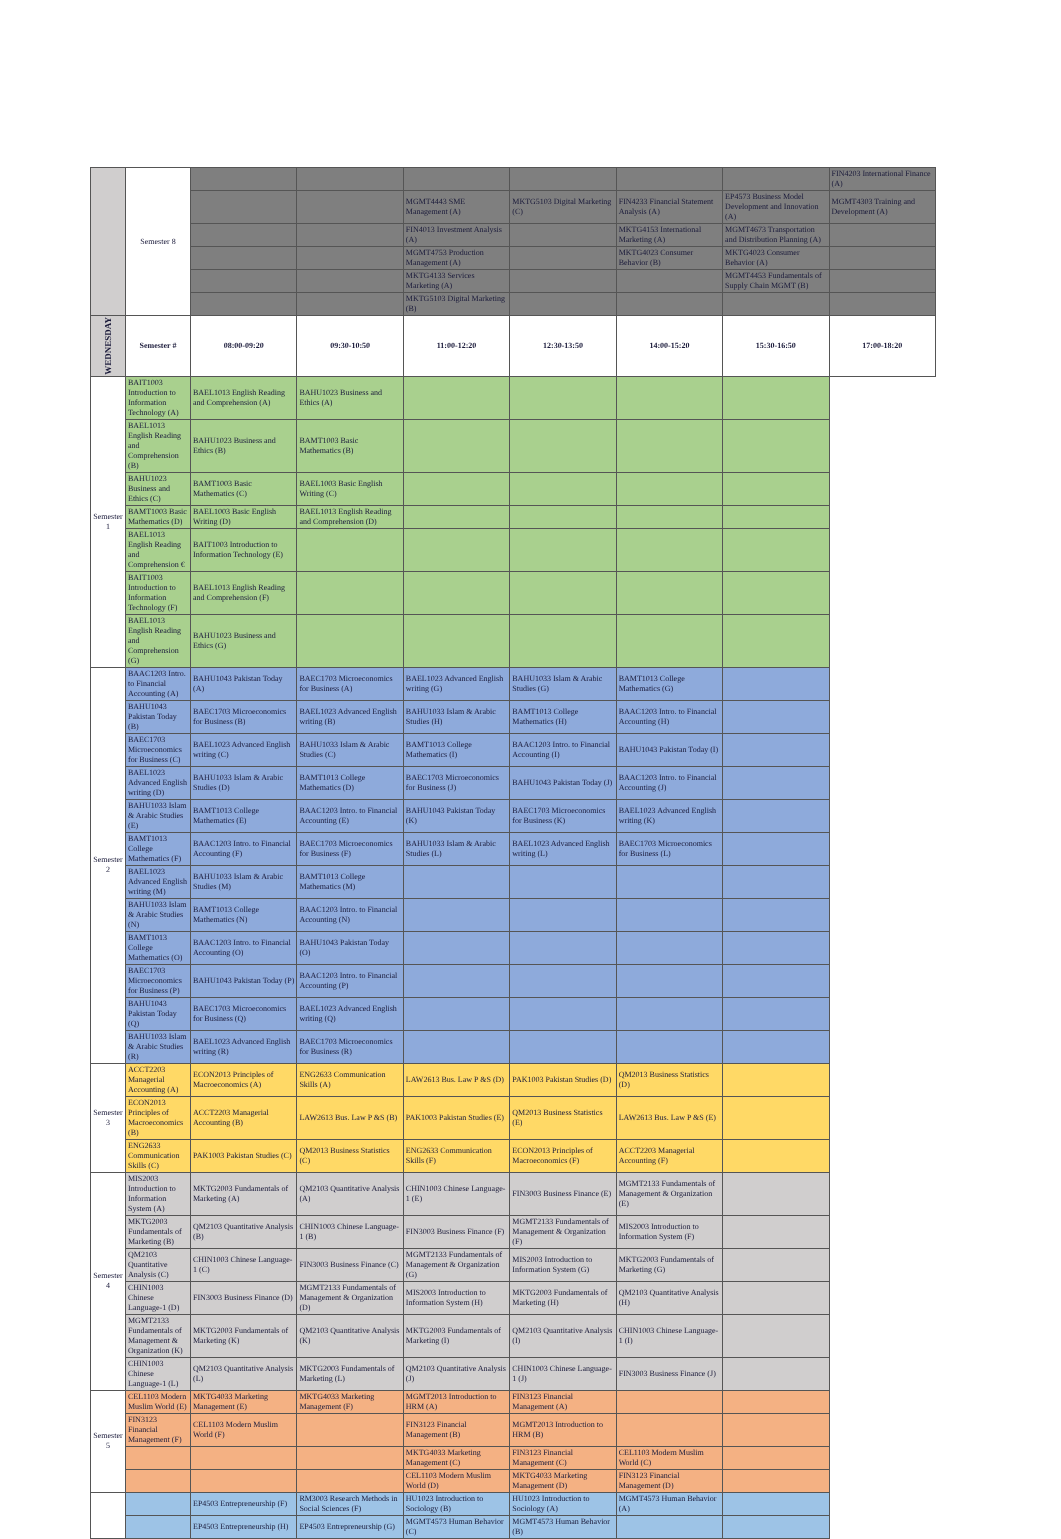| | Semester 8 | | | | | | | FIN4203 International Finance (A) |
| | | | | MGMT4443 SME Management (A) | MKTG5103 Digital Marketing (C) | FIN4233 Financial Statement Analysis (A) | EP4573 Business Model Development and Innovation (A) | MGMT4303 Training and Development (A) |
| | | | | FIN4013 Investment Analysis (A) | | MKTG4153 International Marketing (A) | MGMT4673 Transportation and Distribution Planning (A) | |
| | | | | MGMT4753 Production Management (A) | | MKTG4023 Consumer Behavior (B) | MKTG4023 Consumer Behavior (A) | |
| | | | | MKTG4133 Services Marketing (A) | | | MGMT4453 Fundamentals of Supply Chain MGMT (B) | |
| | | | | MKTG5103 Digital Marketing (B) | | | | |
| WEDNESDAY | Semester # | 08:00-09:20 | 09:30-10:50 | 11:00-12:20 | 12:30-13:50 | 14:00-15:20 | 15:30-16:50 | 17:00-18:20 |
| | Semester 1 | BAIT1003 Introduction to Information Technology (A) | BAEL1013 English Reading and Comprehension (A) | BAHU1023 Business and Ethics (A) | | | | |
| | | BAEL1013 English Reading and Comprehension (B) | BAHU1023 Business and Ethics (B) | BAMT1003 Basic Mathematics (B) | | | | |
| | | BAHU1023 Business and Ethics (C) | BAMT1003 Basic Mathematics (C) | BAEL1003 Basic English Writing (C) | | | | |
| | | BAMT1003 Basic Mathematics (D) | BAEL1003 Basic English Writing (D) | BAEL1013 English Reading and Comprehension (D) | | | | |
| | | BAEL1013 English Reading and Comprehension € | BAIT1003 Introduction to Information Technology (E) | | | | | |
| | | BAIT1003 Introduction to Information Technology (F) | BAEL1013 English Reading and Comprehension (F) | | | | | |
| | | BAEL1013 English Reading and Comprehension (G) | BAHU1023 Business and Ethics (G) | | | | | |
| | Semester 2 | BAAC1203 Intro. to Financial Accounting (A) | BAHU1043 Pakistan Today (A) | BAEC1703 Microeconomics for Business (A) | BAEL1023 Advanced English writing (G) | BAHU1033 Islam & Arabic Studies (G) | BAMT1013 College Mathematics (G) | |
| | | BAHU1043 Pakistan Today (B) | BAEC1703 Microeconomics for Business (B) | BAEL1023 Advanced English writing (B) | BAHU1033 Islam & Arabic Studies (H) | BAMT1013 College Mathematics (H) | BAAC1203 Intro. to Financial Accounting (H) | |
| | | BAEC1703 Microeconomics for Business (C) | BAEL1023 Advanced English writing (C) | BAHU1033 Islam & Arabic Studies (C) | BAMT1013 College Mathematics (I) | BAAC1203 Intro. to Financial Accounting (I) | BAHU1043 Pakistan Today (I) | |
| | | BAEL1023 Advanced English writing (D) | BAHU1033 Islam & Arabic Studies (D) | BAMT1013 College Mathematics (D) | BAEC1703 Microeconomics for Business (J) | BAHU1043 Pakistan Today (J) | BAAC1203 Intro. to Financial Accounting (J) | |
| | | BAHU1033 Islam & Arabic Studies (E) | BAMT1013 College Mathematics (E) | BAAC1203 Intro. to Financial Accounting (E) | BAHU1043 Pakistan Today (K) | BAEC1703 Microeconomics for Business (K) | BAEL1023 Advanced English writing (K) | |
| | | BAMT1013 College Mathematics (F) | BAAC1203 Intro. to Financial Accounting (F) | BAEC1703 Microeconomics for Business (F) | BAHU1033 Islam & Arabic Studies (L) | BAEL1023 Advanced English writing (L) | BAEC1703 Microeconomics for Business (L) | |
| | | BAEL1023 Advanced English writing (M) | BAHU1033 Islam & Arabic Studies (M) | BAMT1013 College Mathematics (M) | | | | |
| | | BAHU1033 Islam & Arabic Studies (N) | BAMT1013 College Mathematics (N) | BAAC1203 Intro. to Financial Accounting (N) | | | | |
| | | BAMT1013 College Mathematics (O) | BAAC1203 Intro. to Financial Accounting (O) | BAHU1043 Pakistan Today (O) | | | | |
| | | BAEC1703 Microeconomics for Business (P) | BAHU1043 Pakistan Today (P) | BAAC1203 Intro. to Financial Accounting (P) | | | | |
| | | BAHU1043 Pakistan Today (Q) | BAEC1703 Microeconomics for Business (Q) | BAEL1023 Advanced English writing (Q) | | | | |
| | | BAHU1033 Islam & Arabic Studies (R) | BAEL1023 Advanced English writing (R) | BAEC1703 Microeconomics for Business (R) | | | | |
| | Semester 3 | ACCT2203 Managerial Accounting (A) | ECON2013 Principles of Macroeconomics (A) | ENG2633 Communication Skills (A) | LAW2613 Bus. Law P &S (D) | PAK1003 Pakistan Studies (D) | QM2013 Business Statistics (D) | |
| | | ECON2013 Principles of Macroeconomics (B) | ACCT2203 Managerial Accounting (B) | LAW2613 Bus. Law P &S (B) | PAK1003 Pakistan Studies (E) | QM2013 Business Statistics (E) | LAW2613 Bus. Law P &S (E) | |
| | | ENG2633 Communication Skills (C) | PAK1003 Pakistan Studies (C) | QM2013 Business Statistics (C) | ENG2633 Communication Skills (F) | ECON2013 Principles of Macroeconomics (F) | ACCT2203 Managerial Accounting (F) | |
| | Semester 4 | MIS2003 Introduction to Information System (A) | MKTG2003 Fundamentals of Marketing (A) | QM2103 Quantitative Analysis (A) | CHIN1003 Chinese Language-1 (E) | FIN3003 Business Finance (E) | MGMT2133 Fundamentals of Management & Organization (E) | |
| | | MKTG2003 Fundamentals of Marketing (B) | QM2103 Quantitative Analysis (B) | CHIN1003 Chinese Language-1 (B) | FIN3003 Business Finance (F) | MGMT2133 Fundamentals of Management & Organization (F) | MIS2003 Introduction to Information System (F) | |
| | | QM2103 Quantitative Analysis (C) | CHIN1003 Chinese Language-1 (C) | FIN3003 Business Finance (C) | MGMT2133 Fundamentals of Management & Organization (G) | MIS2003 Introduction to Information System (G) | MKTG2003 Fundamentals of Marketing (G) | |
| | | CHIN1003 Chinese Language-1 (D) | FIN3003 Business Finance (D) | MGMT2133 Fundamentals of Management & Organization (D) | MIS2003 Introduction to Information System (H) | MKTG2003 Fundamentals of Marketing (H) | QM2103 Quantitative Analysis (H) | |
| | | MGMT2133 Fundamentals of Management & Organization (K) | MKTG2003 Fundamentals of Marketing (K) | QM2103 Quantitative Analysis (K) | MKTG2003 Fundamentals of Marketing (I) | QM2103 Quantitative Analysis (I) | CHIN1003 Chinese Language-1 (I) | |
| | | CHIN1003 Chinese Language-1 (L) | QM2103 Quantitative Analysis (L) | MKTG2003 Fundamentals of Marketing (L) | QM2103 Quantitative Analysis (J) | CHIN1003 Chinese Language-1 (J) | FIN3003 Business Finance (J) | |
| | Semester 5 | CEL1103 Modern Muslim World (E) | MKTG4033 Marketing Management (E) | MKTG4033 Marketing Management (F) | MGMT2013 Introduction to HRM (A) | FIN3123 Financial Management (A) | | |
| | | FIN3123 Financial Management (F) | CEL1103 Modern Muslim World (F) | | FIN3123 Financial Management (B) | MGMT2013 Introduction to HRM (B) | | |
| | | | | | MKTG4033 Marketing Management (C) | FIN3123 Financial Management (C) | CEL1103 Modern Muslim World (C) | |
| | | | | | CEL1103 Modern Muslim World (D) | MKTG4033 Marketing Management (D) | FIN3123 Financial Management (D) | |
| | | | EP4503 Entrepreneurship (F) | RM3003 Research Methods in Social Sciences (F) | HU1023 Introduction to Sociology (B) | HU1023 Introduction to Sociology (A) | MGMT4573 Human Behavior (A) | |
| | | | EP4503 Entrepreneurship (H) | EP4503 Entrepreneurship (G) | MGMT4573 Human Behavior (C) | MGMT4573 Human Behavior (B) | | |